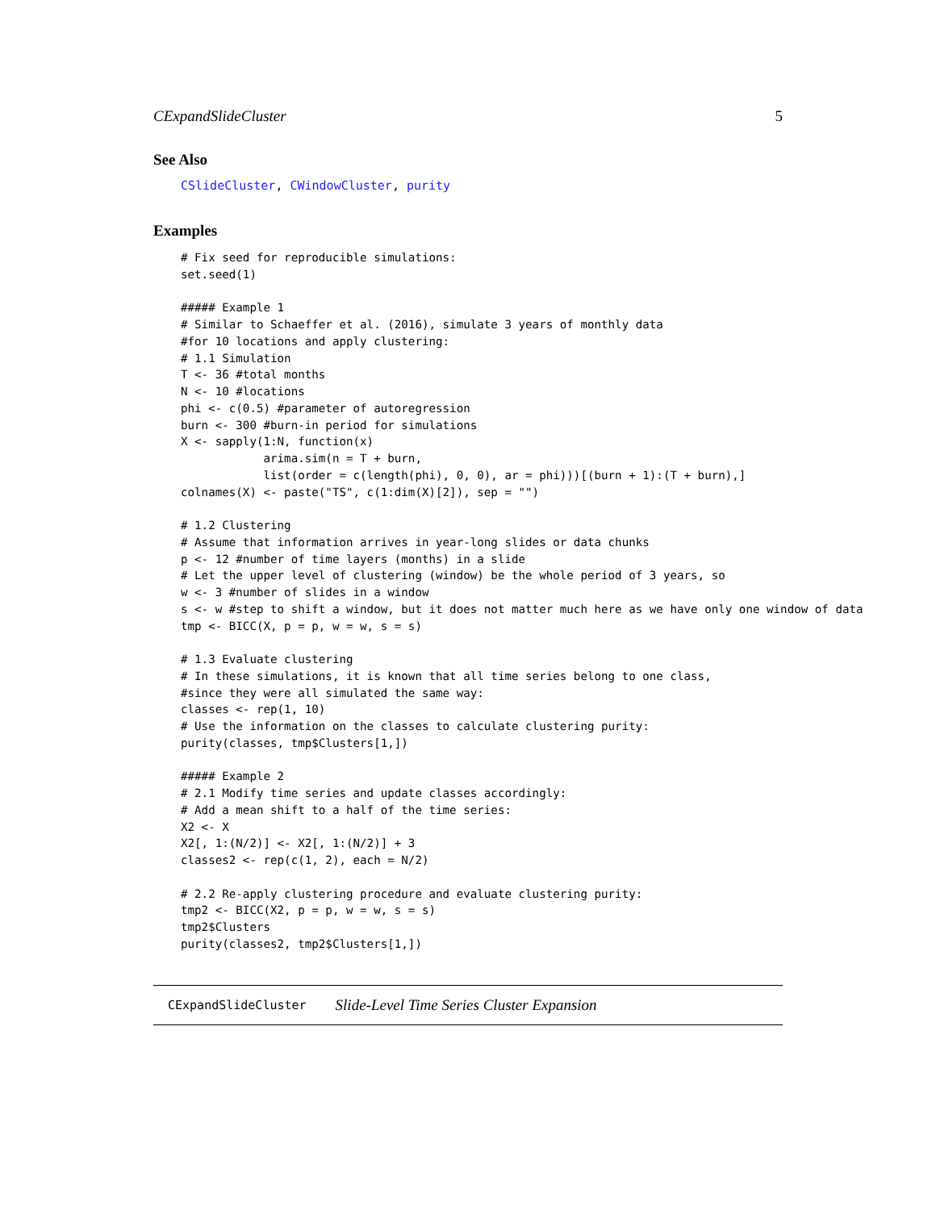CExpandSlideCluster 5
See Also
CSlideCluster, CWindowCluster, purity
Examples
# Fix seed for reproducible simulations:
set.seed(1)

##### Example 1
# Similar to Schaeffer et al. (2016), simulate 3 years of monthly data
#for 10 locations and apply clustering:
# 1.1 Simulation
T <- 36 #total months
N <- 10 #locations
phi <- c(0.5) #parameter of autoregression
burn <- 300 #burn-in period for simulations
X <- sapply(1:N, function(x)
            arima.sim(n = T + burn,
            list(order = c(length(phi), 0, 0), ar = phi)))[(burn + 1):(T + burn),]
colnames(X) <- paste("TS", c(1:dim(X)[2]), sep = "")

# 1.2 Clustering
# Assume that information arrives in year-long slides or data chunks
p <- 12 #number of time layers (months) in a slide
# Let the upper level of clustering (window) be the whole period of 3 years, so
w <- 3 #number of slides in a window
s <- w #step to shift a window, but it does not matter much here as we have only one window of data
tmp <- BICC(X, p = p, w = w, s = s)

# 1.3 Evaluate clustering
# In these simulations, it is known that all time series belong to one class,
#since they were all simulated the same way:
classes <- rep(1, 10)
# Use the information on the classes to calculate clustering purity:
purity(classes, tmp$Clusters[1,])

##### Example 2
# 2.1 Modify time series and update classes accordingly:
# Add a mean shift to a half of the time series:
X2 <- X
X2[, 1:(N/2)] <- X2[, 1:(N/2)] + 3
classes2 <- rep(c(1, 2), each = N/2)

# 2.2 Re-apply clustering procedure and evaluate clustering purity:
tmp2 <- BICC(X2, p = p, w = w, s = s)
tmp2$Clusters
purity(classes2, tmp2$Clusters[1,])
CExpandSlideCluster Slide-Level Time Series Cluster Expansion